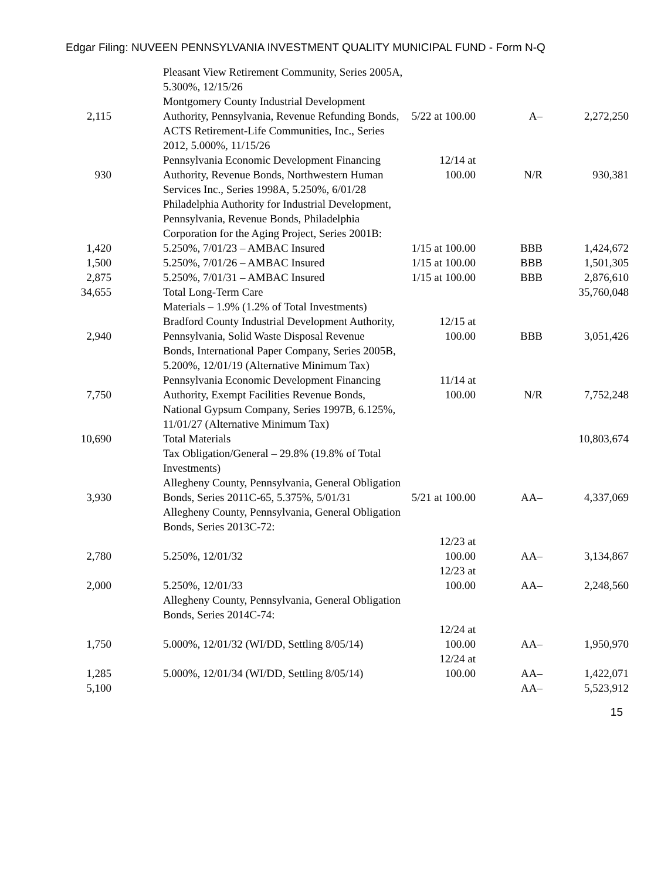Edgar Filing: NUVEEN PENNSYLVANIA INVESTMENT QUALITY MUNICIPAL FUND - Form N-Q
| | | Pleasant View Retirement Community, Series 2005A, 5.300%, 12/15/26 | | | |
| 2,115 | | Montgomery County Industrial Development Authority, Pennsylvania, Revenue Refunding Bonds, | 5/22 at 100.00 | A– | 2,272,250 |
| | | ACTS Retirement-Life Communities, Inc., Series 2012, 5.000%, 11/15/26 | | | |
| 930 | | Pennsylvania Economic Development Financing Authority, Revenue Bonds, Northwestern Human | 12/14 at 100.00 | N/R | 930,381 |
| | | Services Inc., Series 1998A, 5.250%, 6/01/28 | | | |
| | | Philadelphia Authority for Industrial Development, Pennsylvania, Revenue Bonds, Philadelphia | | | |
| | | Corporation for the Aging Project, Series 2001B: | | | |
| 1,420 | | 5.250%, 7/01/23 – AMBAC Insured | 1/15 at 100.00 | BBB | 1,424,672 |
| 1,500 | | 5.250%, 7/01/26 – AMBAC Insured | 1/15 at 100.00 | BBB | 1,501,305 |
| 2,875 | | 5.250%, 7/01/31 – AMBAC Insured | 1/15 at 100.00 | BBB | 2,876,610 |
| 34,655 | | Total Long-Term Care | | | 35,760,048 |
| | | Materials – 1.9% (1.2% of Total Investments) | | | |
| 2,940 | | Bradford County Industrial Development Authority, Pennsylvania, Solid Waste Disposal Revenue | 12/15 at 100.00 | BBB | 3,051,426 |
| | | Bonds, International Paper Company, Series 2005B, 5.200%, 12/01/19 (Alternative Minimum Tax) | | | |
| 7,750 | | Pennsylvania Economic Development Financing Authority, Exempt Facilities Revenue Bonds, | 11/14 at 100.00 | N/R | 7,752,248 |
| | | National Gypsum Company, Series 1997B, 6.125%, 11/01/27 (Alternative Minimum Tax) | | | |
| 10,690 | | Total Materials | | | 10,803,674 |
| | | Tax Obligation/General – 29.8% (19.8% of Total Investments) | | | |
| 3,930 | | Allegheny County, Pennsylvania, General Obligation Bonds, Series 2011C-65, 5.375%, 5/01/31 | 5/21 at 100.00 | AA– | 4,337,069 |
| | | Allegheny County, Pennsylvania, General Obligation Bonds, Series 2013C-72: | | | |
| 2,780 | | 5.250%, 12/01/32 | 12/23 at 100.00 | AA– | 3,134,867 |
| 2,000 | | 5.250%, 12/01/33 | 12/23 at 100.00 | AA– | 2,248,560 |
| | | Allegheny County, Pennsylvania, General Obligation Bonds, Series 2014C-74: | | | |
| 1,750 | | 5.000%, 12/01/32 (WI/DD, Settling 8/05/14) | 12/24 at 100.00 | AA– | 1,950,970 |
| 1,285 | | 5.000%, 12/01/34 (WI/DD, Settling 8/05/14) | 12/24 at 100.00 | AA– | 1,422,071 |
| 5,100 | | | | AA– | 5,523,912 |
15